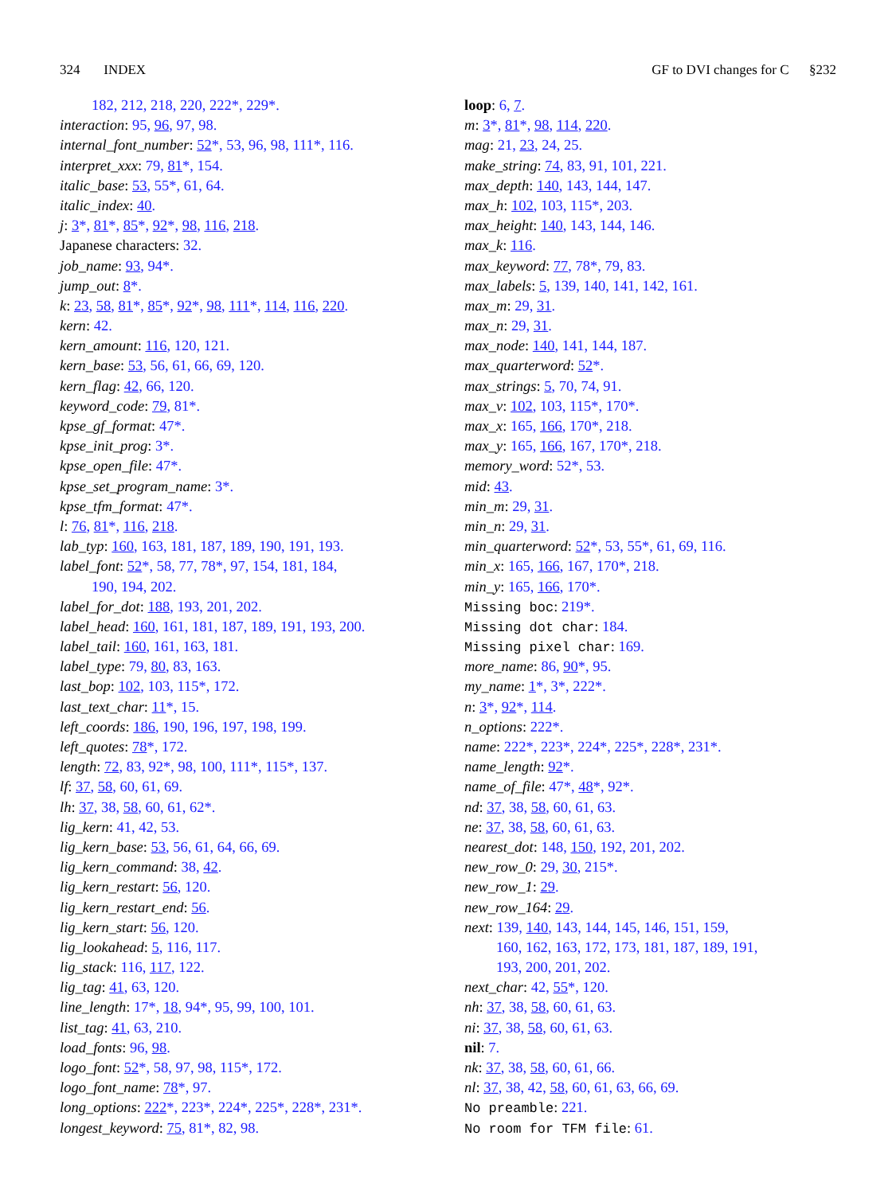324 INDEX GF to DVI changes for C §232
182, 212, 218, 220, 222*, 229*.
interaction: 95, 96, 97, 98.
internal_font_number: 52*, 53, 96, 98, 111*, 116.
interpret_xxx: 79, 81*, 154.
italic_base: 53, 55*, 61, 64.
italic_index: 40.
j: 3*, 81*, 85*, 92*, 98, 116, 218.
Japanese characters: 32.
job_name: 93, 94*.
jump_out: 8*.
k: 23, 58, 81*, 85*, 92*, 98, 111*, 114, 116, 220.
kern: 42.
kern_amount: 116, 120, 121.
kern_base: 53, 56, 61, 66, 69, 120.
kern_flag: 42, 66, 120.
keyword_code: 79, 81*.
kpse_gf_format: 47*.
kpse_init_prog: 3*.
kpse_open_file: 47*.
kpse_set_program_name: 3*.
kpse_tfm_format: 47*.
l: 76, 81*, 116, 218.
lab_typ: 160, 163, 181, 187, 189, 190, 191, 193.
label_font: 52*, 58, 77, 78*, 97, 154, 181, 184,
190, 194, 202.
label_for_dot: 188, 193, 201, 202.
label_head: 160, 161, 181, 187, 189, 191, 193, 200.
label_tail: 160, 161, 163, 181.
label_type: 79, 80, 83, 163.
last_bop: 102, 103, 115*, 172.
last_text_char: 11*, 15.
left_coords: 186, 190, 196, 197, 198, 199.
left_quotes: 78*, 172.
length: 72, 83, 92*, 98, 100, 111*, 115*, 137.
lf: 37, 58, 60, 61, 69.
lh: 37, 38, 58, 60, 61, 62*.
lig_kern: 41, 42, 53.
lig_kern_base: 53, 56, 61, 64, 66, 69.
lig_kern_command: 38, 42.
lig_kern_restart: 56, 120.
lig_kern_restart_end: 56.
lig_kern_start: 56, 120.
lig_lookahead: 5, 116, 117.
lig_stack: 116, 117, 122.
lig_tag: 41, 63, 120.
line_length: 17*, 18, 94*, 95, 99, 100, 101.
list_tag: 41, 63, 210.
load_fonts: 96, 98.
logo_font: 52*, 58, 97, 98, 115*, 172.
logo_font_name: 78*, 97.
long_options: 222*, 223*, 224*, 225*, 228*, 231*.
longest_keyword: 75, 81*, 82, 98.
loop: 6, 7.
m: 3*, 81*, 98, 114, 220.
mag: 21, 23, 24, 25.
make_string: 74, 83, 91, 101, 221.
max_depth: 140, 143, 144, 147.
max_h: 102, 103, 115*, 203.
max_height: 140, 143, 144, 146.
max_k: 116.
max_keyword: 77, 78*, 79, 83.
max_labels: 5, 139, 140, 141, 142, 161.
max_m: 29, 31.
max_n: 29, 31.
max_node: 140, 141, 144, 187.
max_quarterword: 52*.
max_strings: 5, 70, 74, 91.
max_v: 102, 103, 115*, 170*.
max_x: 165, 166, 170*, 218.
max_y: 165, 166, 167, 170*, 218.
memory_word: 52*, 53.
mid: 43.
min_m: 29, 31.
min_n: 29, 31.
min_quarterword: 52*, 53, 55*, 61, 69, 116.
min_x: 165, 166, 167, 170*, 218.
min_y: 165, 166, 170*.
Missing boc: 219*.
Missing dot char: 184.
Missing pixel char: 169.
more_name: 86, 90*, 95.
my_name: 1*, 3*, 222*.
n: 3*, 92*, 114.
n_options: 222*.
name: 222*, 223*, 224*, 225*, 228*, 231*.
name_length: 92*.
name_of_file: 47*, 48*, 92*.
nd: 37, 38, 58, 60, 61, 63.
ne: 37, 38, 58, 60, 61, 63.
nearest_dot: 148, 150, 192, 201, 202.
new_row_0: 29, 30, 215*.
new_row_1: 29.
new_row_164: 29.
next: 139, 140, 143, 144, 145, 146, 151, 159,
160, 162, 163, 172, 173, 181, 187, 189, 191,
193, 200, 201, 202.
next_char: 42, 55*, 120.
nh: 37, 38, 58, 60, 61, 63.
ni: 37, 38, 58, 60, 61, 63.
nil: 7.
nk: 37, 38, 58, 60, 61, 66.
nl: 37, 38, 42, 58, 60, 61, 63, 66, 69.
No preamble: 221.
No room for TFM file: 61.